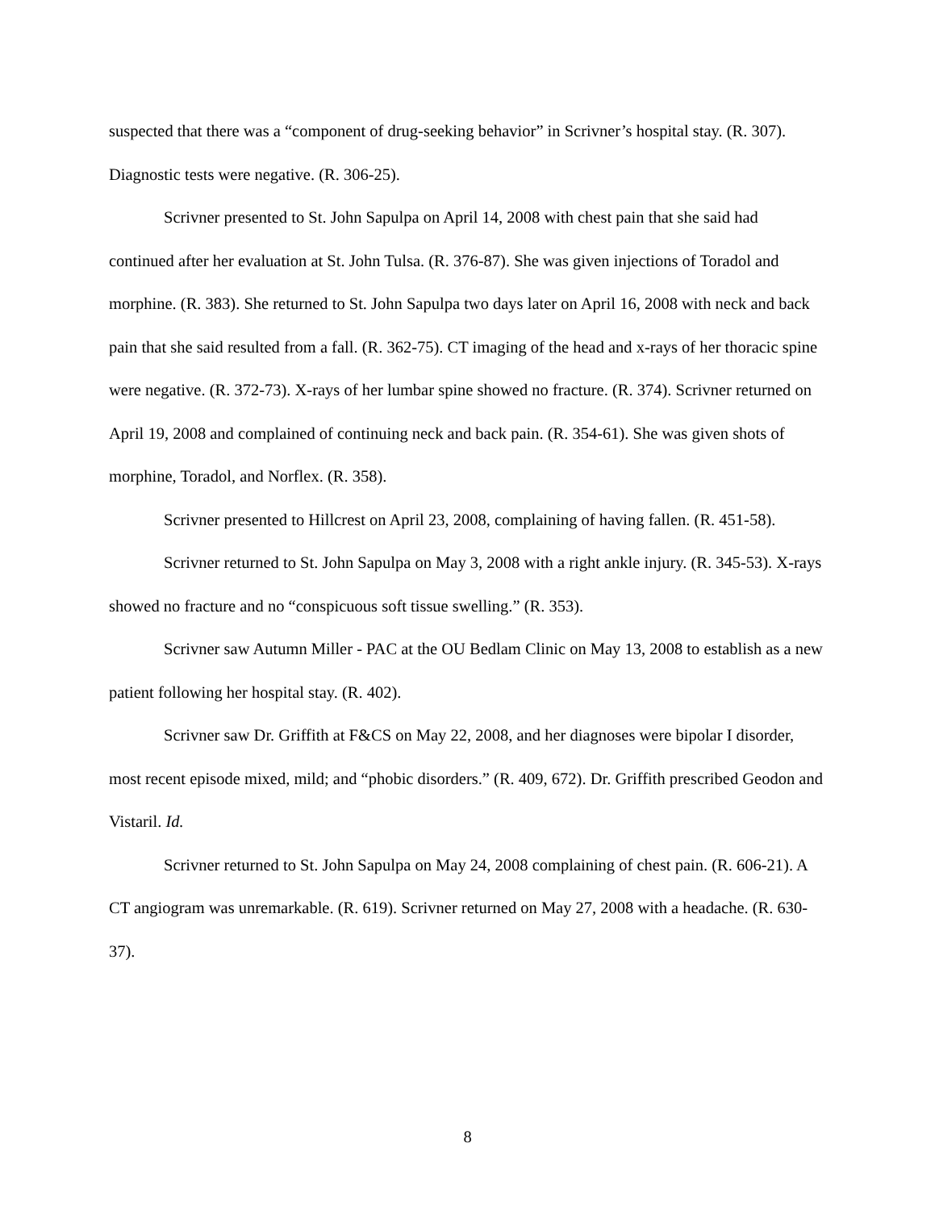suspected that there was a “component of drug-seeking behavior” in Scrivner’s hospital stay. (R. 307). Diagnostic tests were negative. (R. 306-25).
Scrivner presented to St. John Sapulpa on April 14, 2008 with chest pain that she said had continued after her evaluation at St. John Tulsa. (R. 376-87). She was given injections of Toradol and morphine. (R. 383). She returned to St. John Sapulpa two days later on April 16, 2008 with neck and back pain that she said resulted from a fall. (R. 362-75). CT imaging of the head and x-rays of her thoracic spine were negative. (R. 372-73). X-rays of her lumbar spine showed no fracture. (R. 374). Scrivner returned on April 19, 2008 and complained of continuing neck and back pain. (R. 354-61). She was given shots of morphine, Toradol, and Norflex. (R. 358).
Scrivner presented to Hillcrest on April 23, 2008, complaining of having fallen. (R. 451-58).
Scrivner returned to St. John Sapulpa on May 3, 2008 with a right ankle injury. (R. 345-53). X-rays showed no fracture and no “conspicuous soft tissue swelling.” (R. 353).
Scrivner saw Autumn Miller - PAC at the OU Bedlam Clinic on May 13, 2008 to establish as a new patient following her hospital stay. (R. 402).
Scrivner saw Dr. Griffith at F&CS on May 22, 2008, and her diagnoses were bipolar I disorder, most recent episode mixed, mild; and “phobic disorders.” (R. 409, 672). Dr. Griffith prescribed Geodon and Vistaril. Id.
Scrivner returned to St. John Sapulpa on May 24, 2008 complaining of chest pain. (R. 606-21). A CT angiogram was unremarkable. (R. 619). Scrivner returned on May 27, 2008 with a headache. (R. 630-37).
8